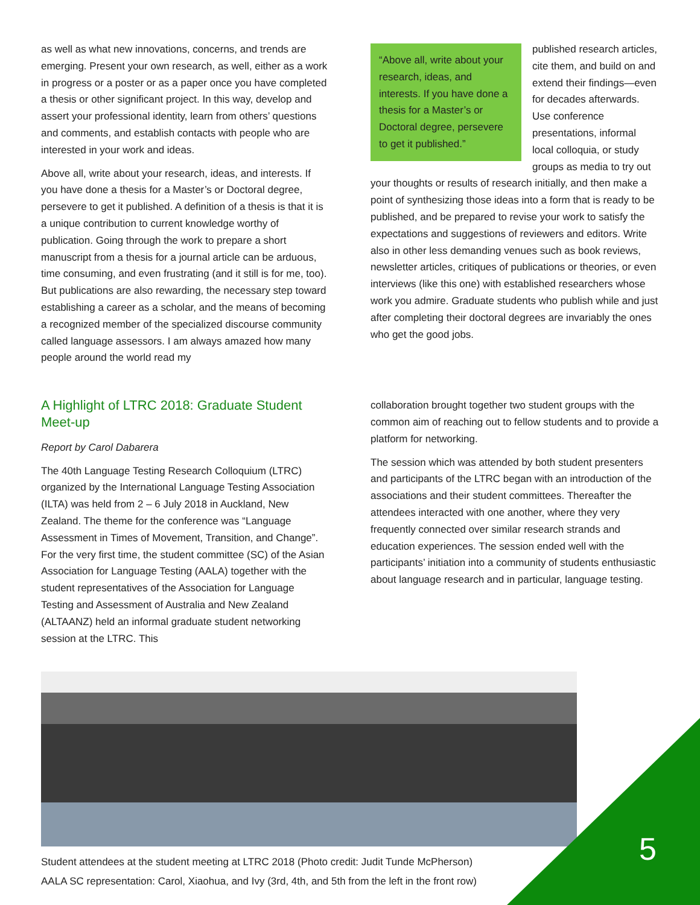as well as what new innovations, concerns, and trends are emerging. Present your own research, as well, either as a work in progress or a poster or as a paper once you have completed a thesis or other significant project. In this way, develop and assert your professional identity, learn from others’ questions and comments, and establish contacts with people who are interested in your work and ideas.
Above all, write about your research, ideas, and interests. If you have done a thesis for a Master’s or Doctoral degree, persevere to get it published. A definition of a thesis is that it is a unique contribution to current knowledge worthy of publication. Going through the work to prepare a short manuscript from a thesis for a journal article can be arduous, time consuming, and even frustrating (and it still is for me, too). But publications are also rewarding, the necessary step toward establishing a career as a scholar, and the means of becoming a recognized member of the specialized discourse community called language assessors. I am always amazed how many people around the world read my
“Above all, write about your research, ideas, and interests. If you have done a thesis for a Master’s or Doctoral degree, persevere to get it published.”
published research articles, cite them, and build on and extend their findings—even for decades afterwards. Use conference presentations, informal local colloquia, or study groups as media to try out your thoughts or results of research initially, and then make a point of synthesizing those ideas into a form that is ready to be published, and be prepared to revise your work to satisfy the expectations and suggestions of reviewers and editors. Write also in other less demanding venues such as book reviews, newsletter articles, critiques of publications or theories, or even interviews (like this one) with established researchers whose work you admire. Graduate students who publish while and just after completing their doctoral degrees are invariably the ones who get the good jobs.
A Highlight of LTRC 2018: Graduate Student Meet-up
Report by Carol Dabarera
The 40th Language Testing Research Colloquium (LTRC) organized by the International Language Testing Association (ILTA) was held from 2 – 6 July 2018 in Auckland, New Zealand. The theme for the conference was “Language Assessment in Times of Movement, Transition, and Change”. For the very first time, the student committee (SC) of the Asian Association for Language Testing (AALA) together with the student representatives of the Association for Language Testing and Assessment of Australia and New Zealand (ALTAANZ) held an informal graduate student networking session at the LTRC. This
collaboration brought together two student groups with the common aim of reaching out to fellow students and to provide a platform for networking.
The session which was attended by both student presenters and participants of the LTRC began with an introduction of the associations and their student committees. Thereafter the attendees interacted with one another, where they very frequently connected over similar research strands and education experiences. The session ended well with the participants’ initiation into a community of students enthusiastic about language research and in particular, language testing.
Student attendees at the student meeting at LTRC 2018 (Photo credit: Judit Tunde McPherson)
AALA SC representation: Carol, Xiaohua, and Ivy (3rd, 4th, and 5th from the left in the front row)
5